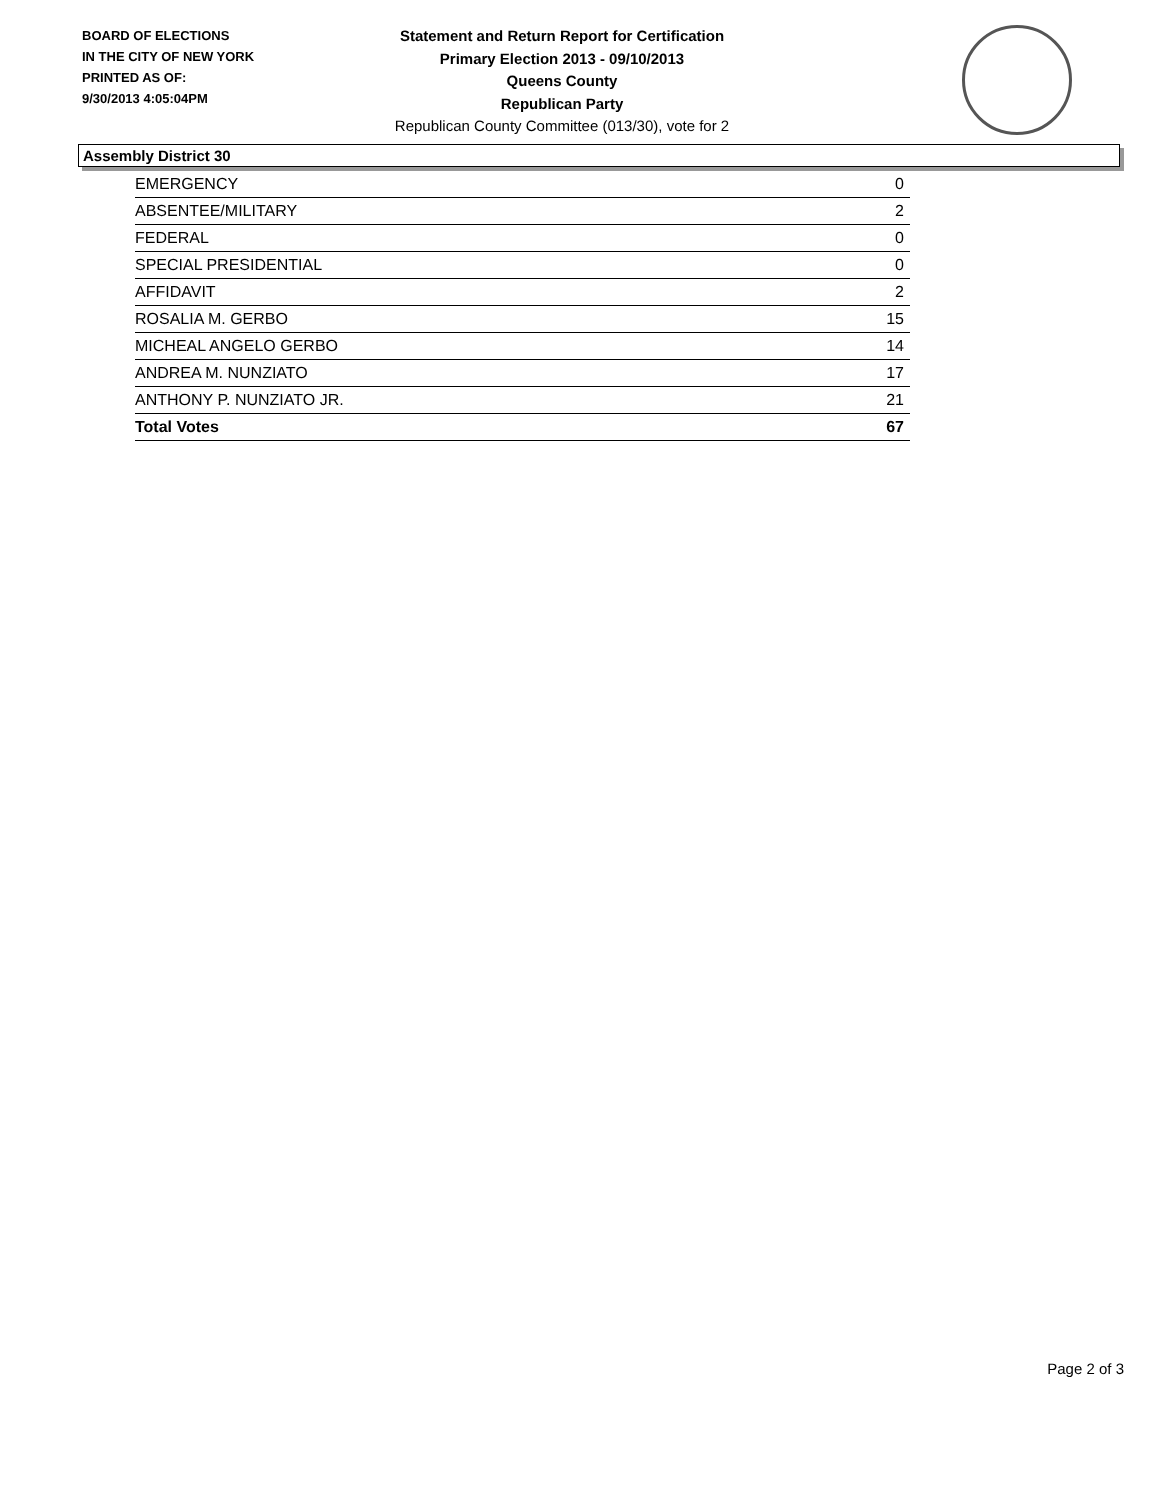BOARD OF ELECTIONS
IN THE CITY OF NEW YORK
PRINTED AS OF:
9/30/2013 4:05:04PM
Statement and Return Report for Certification
Primary Election 2013 - 09/10/2013
Queens County
Republican Party
Republican County Committee (013/30), vote for 2
Assembly District 30
| EMERGENCY | 0 |
| ABSENTEE/MILITARY | 2 |
| FEDERAL | 0 |
| SPECIAL PRESIDENTIAL | 0 |
| AFFIDAVIT | 2 |
| ROSALIA M. GERBO | 15 |
| MICHEAL ANGELO GERBO | 14 |
| ANDREA M. NUNZIATO | 17 |
| ANTHONY P. NUNZIATO JR. | 21 |
| Total Votes | 67 |
Page 2 of 3